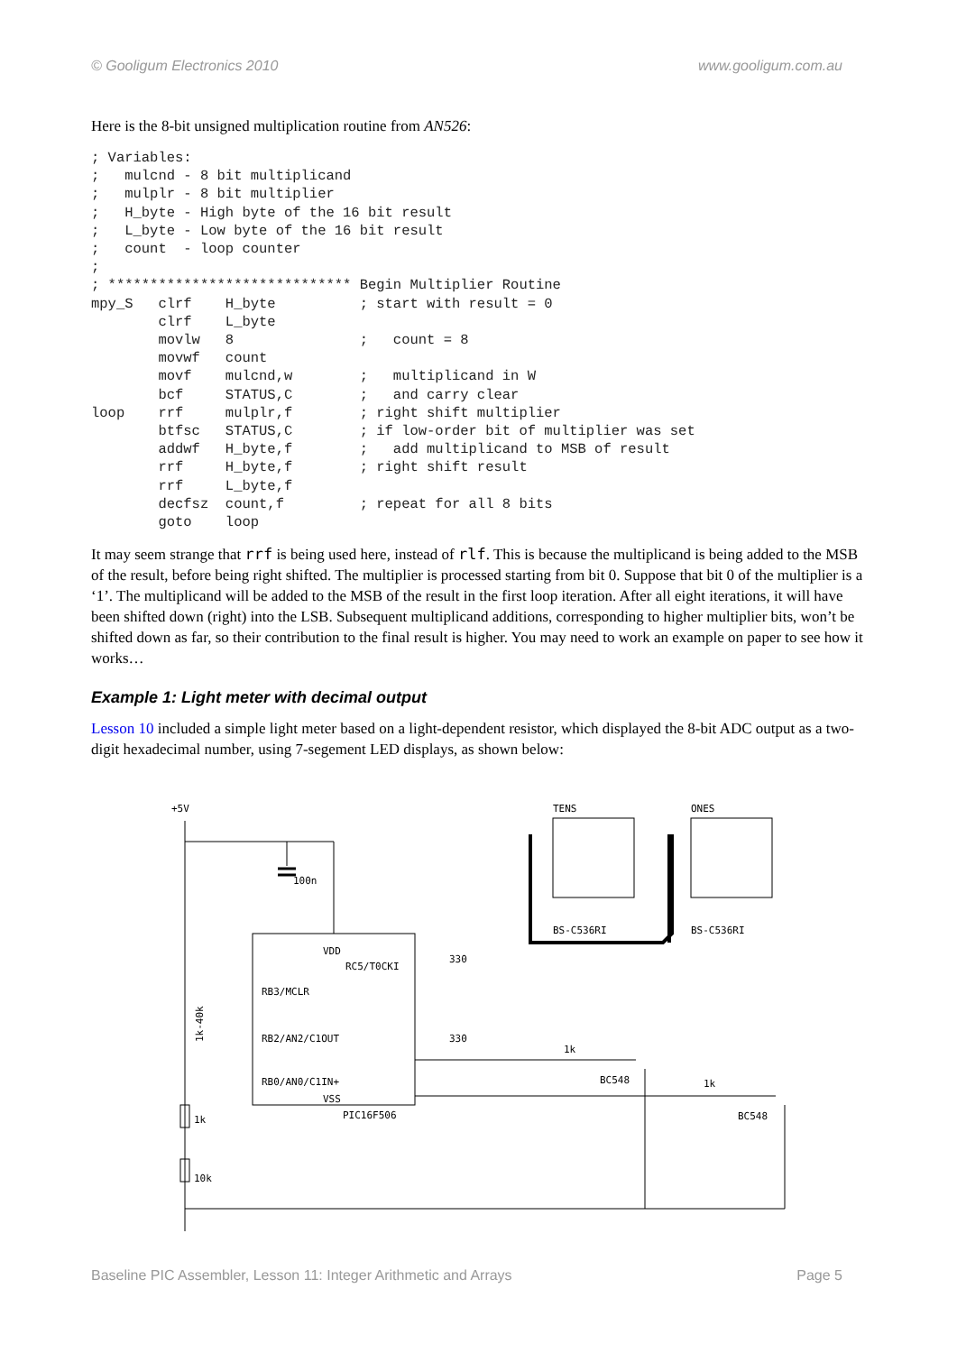© Gooligum Electronics 2010 www.gooligum.com.au
Here is the 8-bit unsigned multiplication routine from AN526:
; Variables:
;   mulcnd - 8 bit multiplicand
;   mulplr - 8 bit multiplier
;   H_byte - High byte of the 16 bit result
;   L_byte - Low byte of the 16 bit result
;   count  - loop counter
;
; ***************************** Begin Multiplier Routine
mpy_S   clrf    H_byte          ; start with result = 0
        clrf    L_byte
        movlw   8               ;   count = 8
        movwf   count
        movf    mulcnd,w        ;   multiplicand in W
        bcf     STATUS,C        ;   and carry clear
loop    rrf     mulplr,f        ; right shift multiplier
        btfsc   STATUS,C        ; if low-order bit of multiplier was set
        addwf   H_byte,f        ;   add multiplicand to MSB of result
        rrf     H_byte,f        ; right shift result
        rrf     L_byte,f
        decfsz  count,f         ; repeat for all 8 bits
        goto    loop
It may seem strange that rrf is being used here, instead of rlf. This is because the multiplicand is being added to the MSB of the result, before being right shifted. The multiplier is processed starting from bit 0. Suppose that bit 0 of the multiplier is a ‘1’. The multiplicand will be added to the MSB of the result in the first loop iteration. After all eight iterations, it will have been shifted down (right) into the LSB. Subsequent multiplicand additions, corresponding to higher multiplier bits, won’t be shifted down as far, so their contribution to the final result is higher. You may need to work an example on paper to see how it works…
Example 1: Light meter with decimal output
Lesson 10 included a simple light meter based on a light-dependent resistor, which displayed the 8-bit ADC output as a two-digit hexadecimal number, using 7-segement LED displays, as shown below:
+5V
100n
VDD
RB3/MCLR
RB2/AN2/C1OUT
RB0/AN0/C1IN+
RC5/T0CKI
VSS
PIC16F506
1k-40k
1k
10k
TENS
ONES
BS-C536RI
BS-C536RI
330
330
1k
1k
BC548
BC548
Baseline PIC Assembler, Lesson 11: Integer Arithmetic and Arrays Page 5